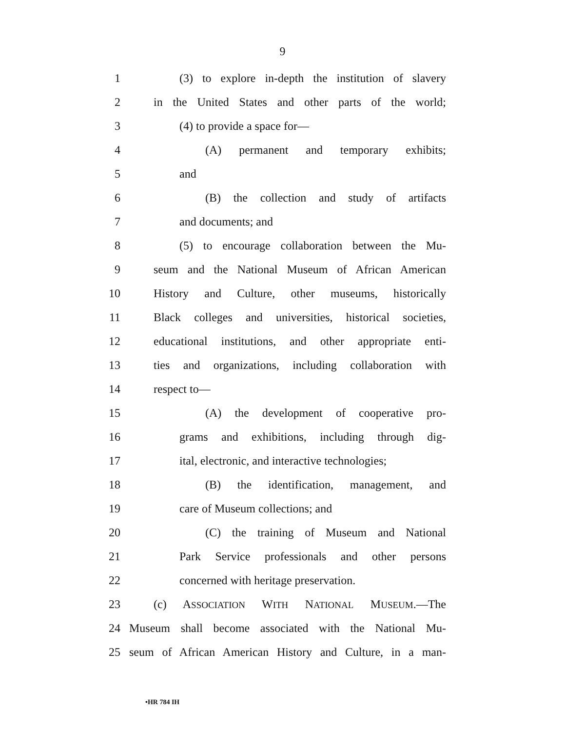9
1 (3) to explore in-depth the institution of slavery
2 in the United States and other parts of the world;
3 (4) to provide a space for—
4 (A) permanent and temporary exhibits;
5 and
6 (B) the collection and study of artifacts
7 and documents; and
8 (5) to encourage collaboration between the Mu-
9 seum and the National Museum of African American
10 History and Culture, other museums, historically
11 Black colleges and universities, historical societies,
12 educational institutions, and other appropriate enti-
13 ties and organizations, including collaboration with
14 respect to—
15 (A) the development of cooperative pro-
16 grams and exhibitions, including through dig-
17 ital, electronic, and interactive technologies;
18 (B) the identification, management, and
19 care of Museum collections; and
20 (C) the training of Museum and National
21 Park Service professionals and other persons
22 concerned with heritage preservation.
23 (c) ASSOCIATION WITH NATIONAL MUSEUM.—The
24 Museum shall become associated with the National Mu-
25 seum of African American History and Culture, in a man-
•HR 784 IH